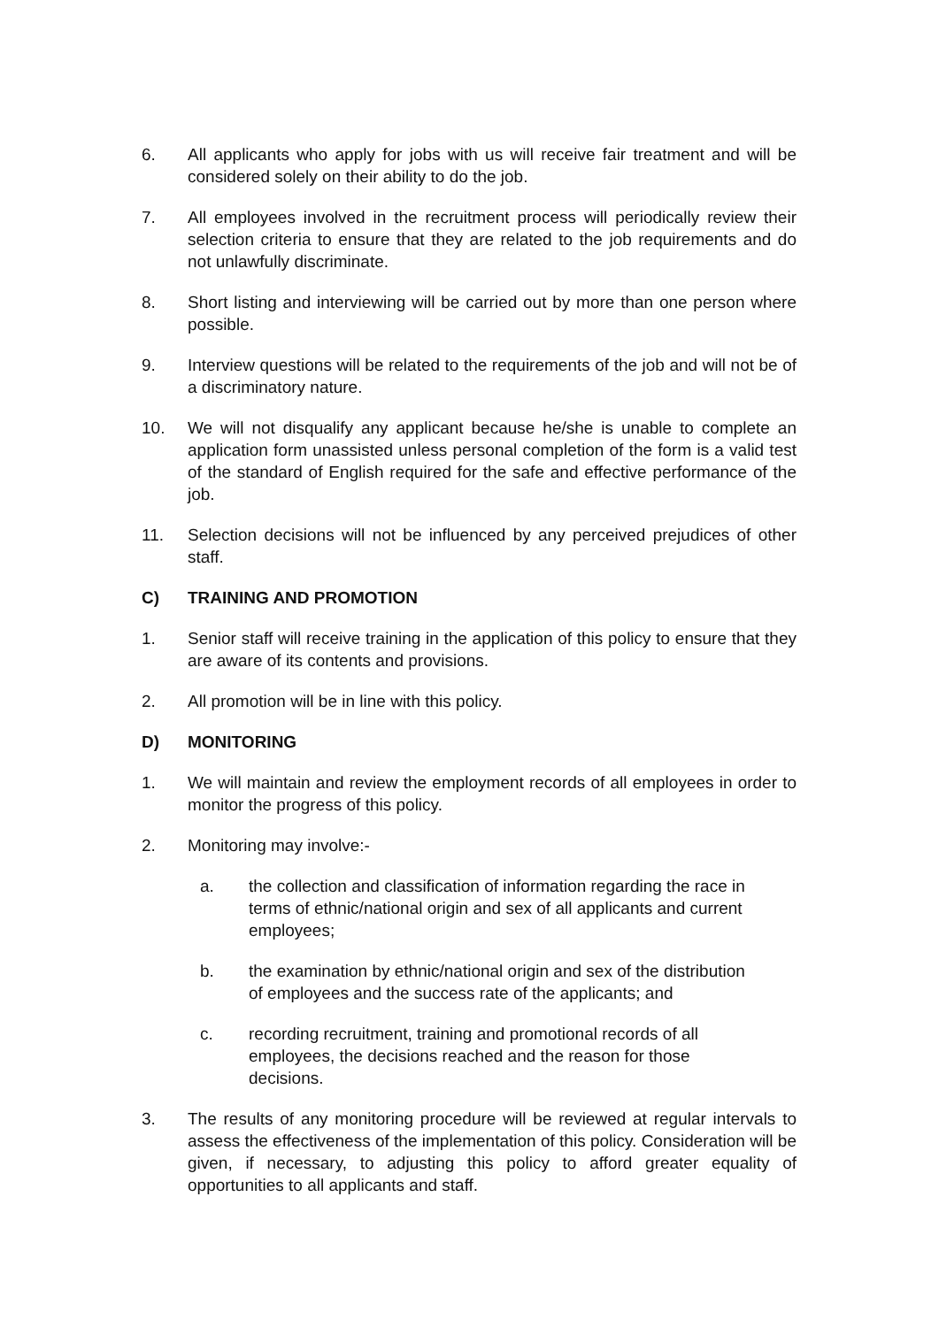6. All applicants who apply for jobs with us will receive fair treatment and will be considered solely on their ability to do the job.
7. All employees involved in the recruitment process will periodically review their selection criteria to ensure that they are related to the job requirements and do not unlawfully discriminate.
8. Short listing and interviewing will be carried out by more than one person where possible.
9. Interview questions will be related to the requirements of the job and will not be of a discriminatory nature.
10. We will not disqualify any applicant because he/she is unable to complete an application form unassisted unless personal completion of the form is a valid test of the standard of English required for the safe and effective performance of the job.
11. Selection decisions will not be influenced by any perceived prejudices of other staff.
C) TRAINING AND PROMOTION
1. Senior staff will receive training in the application of this policy to ensure that they are aware of its contents and provisions.
2. All promotion will be in line with this policy.
D) MONITORING
1. We will maintain and review the employment records of all employees in order to monitor the progress of this policy.
2. Monitoring may involve:-
a. the collection and classification of information regarding the race in terms of ethnic/national origin and sex of all applicants and current employees;
b. the examination by ethnic/national origin and sex of the distribution of employees and the success rate of the applicants; and
c. recording recruitment, training and promotional records of all employees, the decisions reached and the reason for those decisions.
3. The results of any monitoring procedure will be reviewed at regular intervals to assess the effectiveness of the implementation of this policy. Consideration will be given, if necessary, to adjusting this policy to afford greater equality of opportunities to all applicants and staff.